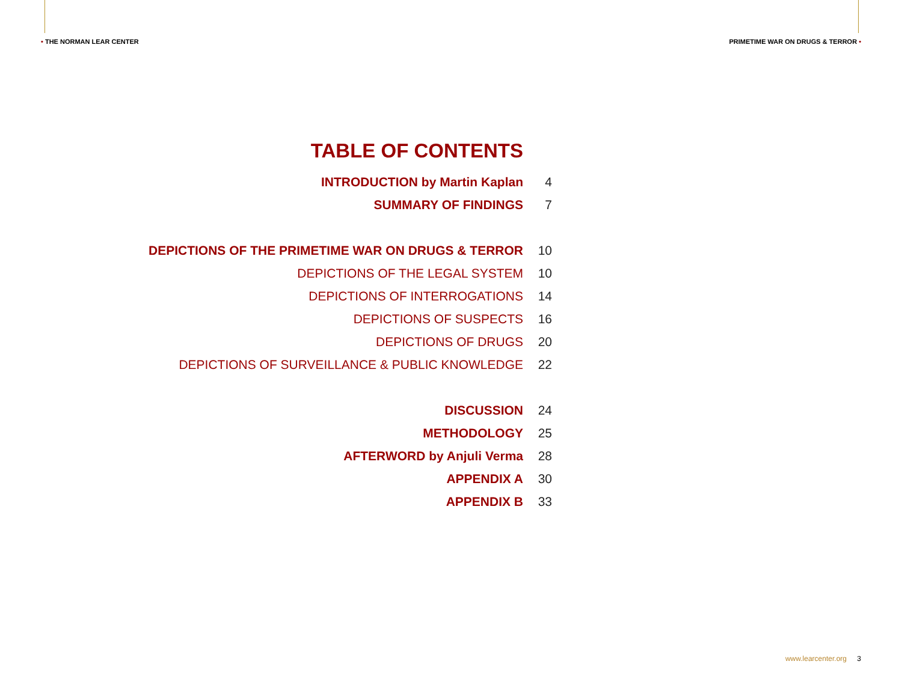• THE NORMAN LEAR CENTER
PRIMETIME WAR ON DRUGS & TERROR •
TABLE OF CONTENTS
INTRODUCTION by Martin Kaplan 4
SUMMARY OF FINDINGS 7
DEPICTIONS OF THE PRIMETIME WAR ON DRUGS & TERROR 10
DEPICTIONS OF THE LEGAL SYSTEM 10
DEPICTIONS OF INTERROGATIONS 14
DEPICTIONS OF SUSPECTS 16
DEPICTIONS OF DRUGS 20
DEPICTIONS OF SURVEILLANCE & PUBLIC KNOWLEDGE 22
DISCUSSION 24
METHODOLOGY 25
AFTERWORD by Anjuli Verma 28
APPENDIX A 30
APPENDIX B 33
www.learcenter.org 3